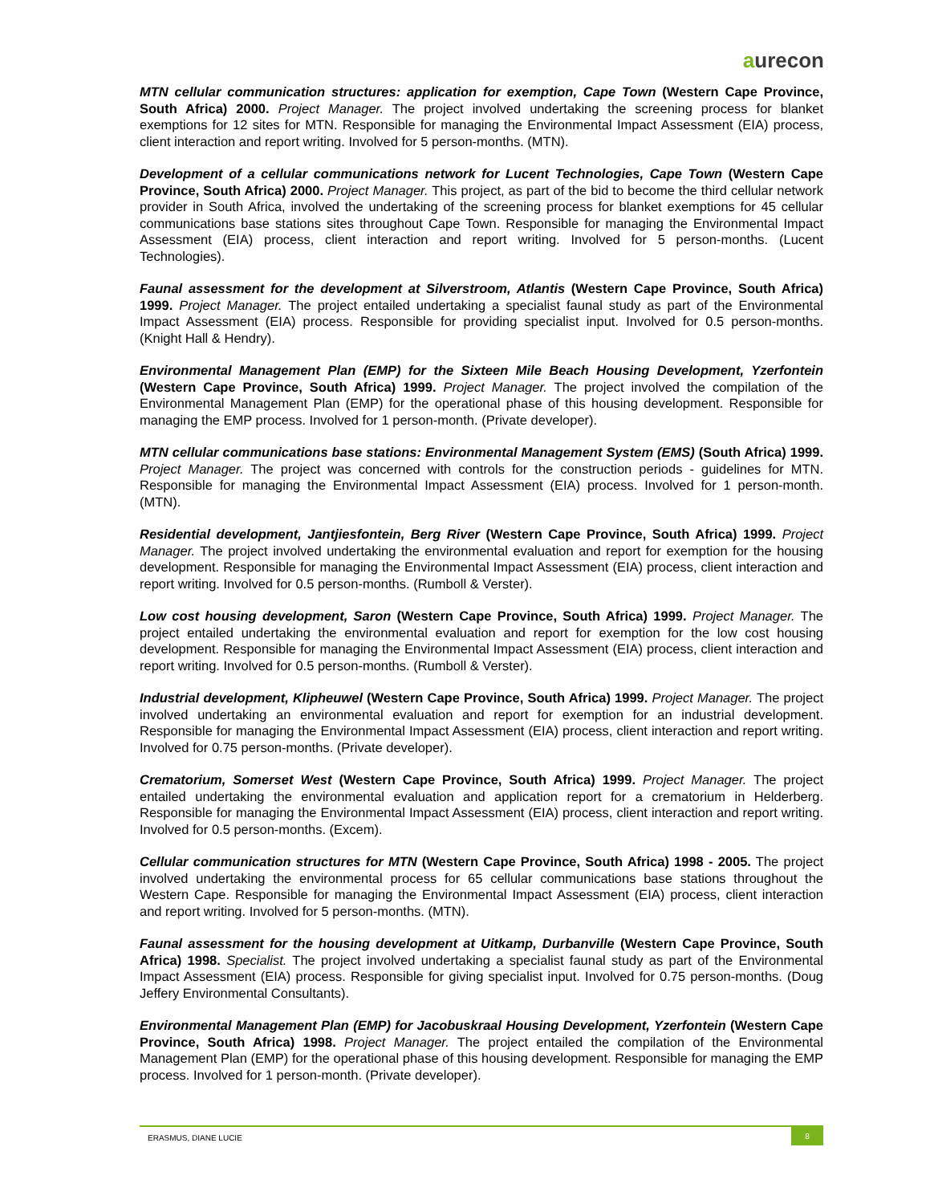aurecon
MTN cellular communication structures: application for exemption, Cape Town (Western Cape Province, South Africa) 2000. Project Manager. The project involved undertaking the screening process for blanket exemptions for 12 sites for MTN. Responsible for managing the Environmental Impact Assessment (EIA) process, client interaction and report writing. Involved for 5 person-months. (MTN).
Development of a cellular communications network for Lucent Technologies, Cape Town (Western Cape Province, South Africa) 2000. Project Manager. This project, as part of the bid to become the third cellular network provider in South Africa, involved the undertaking of the screening process for blanket exemptions for 45 cellular communications base stations sites throughout Cape Town. Responsible for managing the Environmental Impact Assessment (EIA) process, client interaction and report writing. Involved for 5 person-months. (Lucent Technologies).
Faunal assessment for the development at Silverstroom, Atlantis (Western Cape Province, South Africa) 1999. Project Manager. The project entailed undertaking a specialist faunal study as part of the Environmental Impact Assessment (EIA) process. Responsible for providing specialist input. Involved for 0.5 person-months. (Knight Hall & Hendry).
Environmental Management Plan (EMP) for the Sixteen Mile Beach Housing Development, Yzerfontein (Western Cape Province, South Africa) 1999. Project Manager. The project involved the compilation of the Environmental Management Plan (EMP) for the operational phase of this housing development. Responsible for managing the EMP process. Involved for 1 person-month. (Private developer).
MTN cellular communications base stations: Environmental Management System (EMS) (South Africa) 1999. Project Manager. The project was concerned with controls for the construction periods - guidelines for MTN. Responsible for managing the Environmental Impact Assessment (EIA) process. Involved for 1 person-month. (MTN).
Residential development, Jantjiesfontein, Berg River (Western Cape Province, South Africa) 1999. Project Manager. The project involved undertaking the environmental evaluation and report for exemption for the housing development. Responsible for managing the Environmental Impact Assessment (EIA) process, client interaction and report writing. Involved for 0.5 person-months. (Rumboll & Verster).
Low cost housing development, Saron (Western Cape Province, South Africa) 1999. Project Manager. The project entailed undertaking the environmental evaluation and report for exemption for the low cost housing development. Responsible for managing the Environmental Impact Assessment (EIA) process, client interaction and report writing. Involved for 0.5 person-months. (Rumboll & Verster).
Industrial development, Klipheuwel (Western Cape Province, South Africa) 1999. Project Manager. The project involved undertaking an environmental evaluation and report for exemption for an industrial development. Responsible for managing the Environmental Impact Assessment (EIA) process, client interaction and report writing. Involved for 0.75 person-months. (Private developer).
Crematorium, Somerset West (Western Cape Province, South Africa) 1999. Project Manager. The project entailed undertaking the environmental evaluation and application report for a crematorium in Helderberg. Responsible for managing the Environmental Impact Assessment (EIA) process, client interaction and report writing. Involved for 0.5 person-months. (Excem).
Cellular communication structures for MTN (Western Cape Province, South Africa) 1998 - 2005. The project involved undertaking the environmental process for 65 cellular communications base stations throughout the Western Cape. Responsible for managing the Environmental Impact Assessment (EIA) process, client interaction and report writing. Involved for 5 person-months. (MTN).
Faunal assessment for the housing development at Uitkamp, Durbanville (Western Cape Province, South Africa) 1998. Specialist. The project involved undertaking a specialist faunal study as part of the Environmental Impact Assessment (EIA) process. Responsible for giving specialist input. Involved for 0.75 person-months. (Doug Jeffery Environmental Consultants).
Environmental Management Plan (EMP) for Jacobuskraal Housing Development, Yzerfontein (Western Cape Province, South Africa) 1998. Project Manager. The project entailed the compilation of the Environmental Management Plan (EMP) for the operational phase of this housing development. Responsible for managing the EMP process. Involved for 1 person-month. (Private developer).
ERASMUS, DIANE LUCIE 8